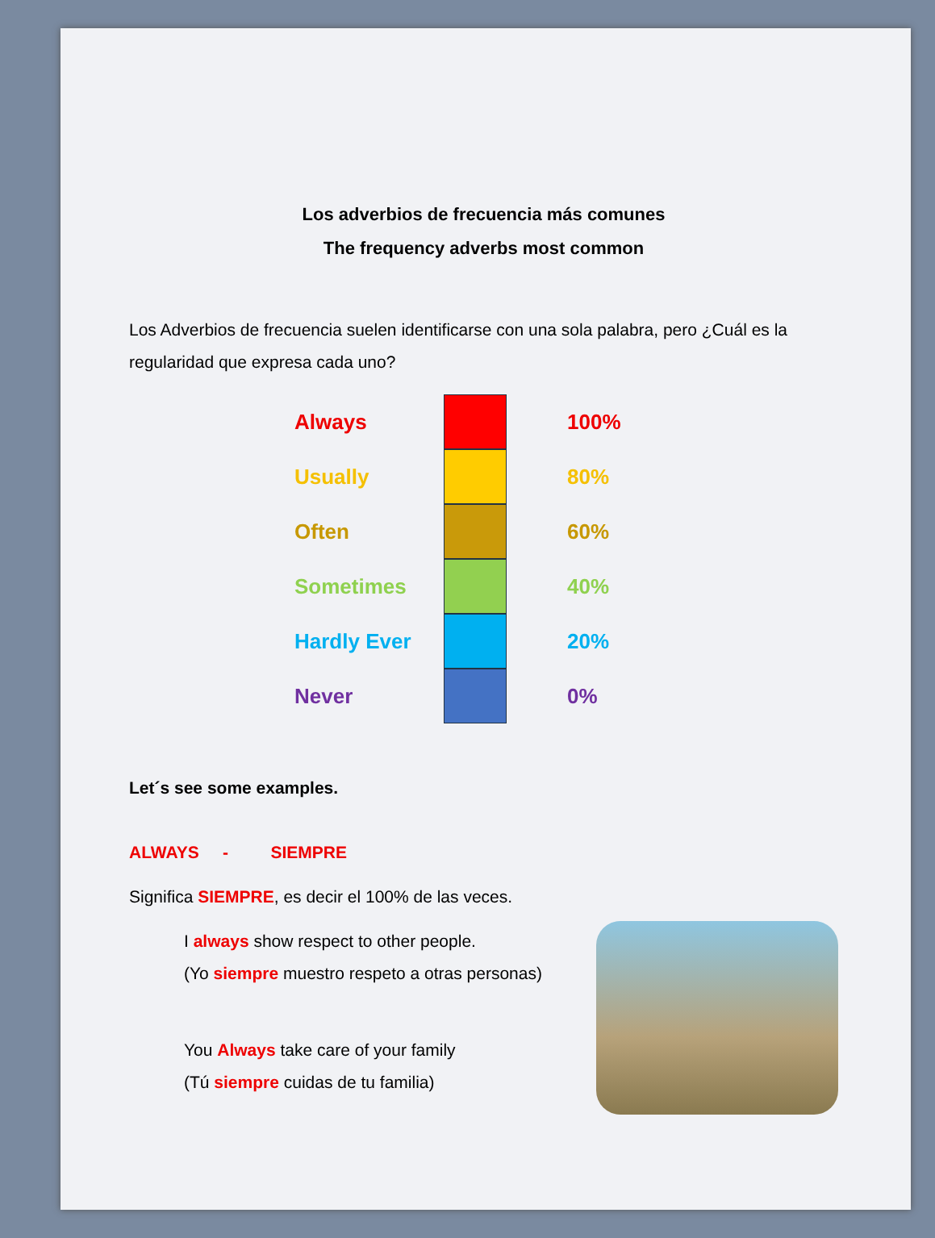Los adverbios de frecuencia más comunes
The frequency adverbs most common
Los Adverbios de frecuencia suelen identificarse con una sola palabra, pero ¿Cuál es la regularidad que expresa cada uno?
Always 100%
Usually 80%
Often 60%
Sometimes 40%
Hardly Ever 20%
Never 0%
Let´s see some examples.
ALWAYS - SIEMPRE
Significa SIEMPRE, es decir el 100% de las veces.
I always show respect to other people.
(Yo siempre muestro respeto a otras personas)
You Always take care of your family
(Tú siempre cuidas de tu familia)